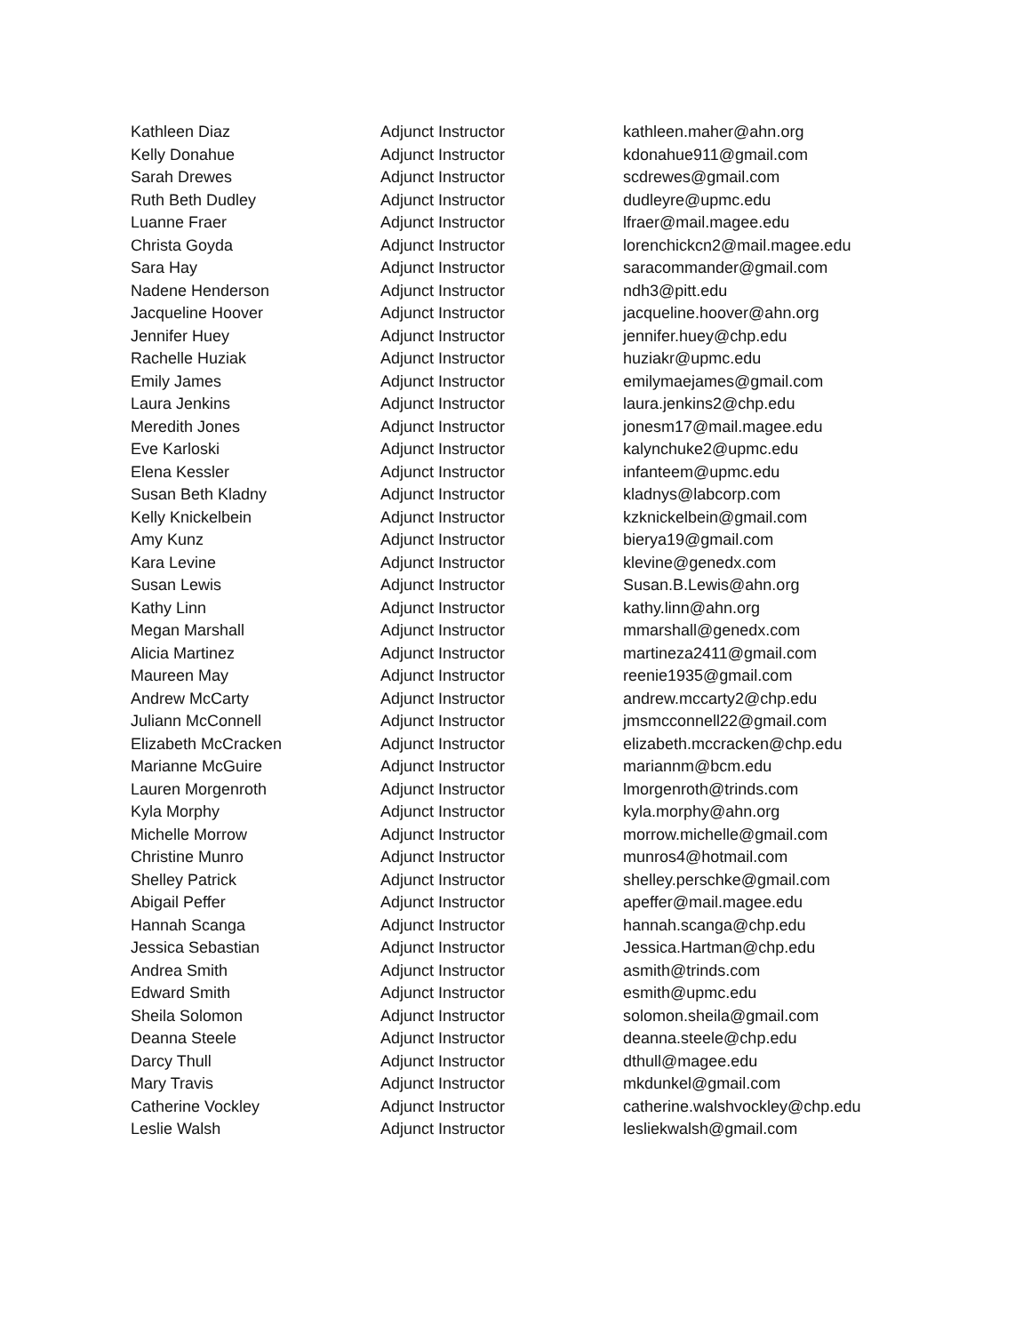| Kathleen Diaz | Adjunct Instructor | kathleen.maher@ahn.org |
| Kelly Donahue | Adjunct Instructor | kdonahue911@gmail.com |
| Sarah Drewes | Adjunct Instructor | scdrewes@gmail.com |
| Ruth Beth Dudley | Adjunct Instructor | dudleyre@upmc.edu |
| Luanne Fraer | Adjunct Instructor | lfraer@mail.magee.edu |
| Christa Goyda | Adjunct Instructor | lorenchickcn2@mail.magee.edu |
| Sara Hay | Adjunct Instructor | saracommander@gmail.com |
| Nadene Henderson | Adjunct Instructor | ndh3@pitt.edu |
| Jacqueline Hoover | Adjunct Instructor | jacqueline.hoover@ahn.org |
| Jennifer Huey | Adjunct Instructor | jennifer.huey@chp.edu |
| Rachelle Huziak | Adjunct Instructor | huziakr@upmc.edu |
| Emily James | Adjunct Instructor | emilymaejames@gmail.com |
| Laura Jenkins | Adjunct Instructor | laura.jenkins2@chp.edu |
| Meredith Jones | Adjunct Instructor | jonesm17@mail.magee.edu |
| Eve Karloski | Adjunct Instructor | kalynchuke2@upmc.edu |
| Elena Kessler | Adjunct Instructor | infanteem@upmc.edu |
| Susan Beth Kladny | Adjunct Instructor | kladnys@labcorp.com |
| Kelly Knickelbein | Adjunct Instructor | kzknickelbein@gmail.com |
| Amy Kunz | Adjunct Instructor | bierya19@gmail.com |
| Kara Levine | Adjunct Instructor | klevine@genedx.com |
| Susan Lewis | Adjunct Instructor | Susan.B.Lewis@ahn.org |
| Kathy Linn | Adjunct Instructor | kathy.linn@ahn.org |
| Megan Marshall | Adjunct Instructor | mmarshall@genedx.com |
| Alicia Martinez | Adjunct Instructor | martineza2411@gmail.com |
| Maureen May | Adjunct Instructor | reenie1935@gmail.com |
| Andrew McCarty | Adjunct Instructor | andrew.mccarty2@chp.edu |
| Juliann McConnell | Adjunct Instructor | jmsmcconnell22@gmail.com |
| Elizabeth McCracken | Adjunct Instructor | elizabeth.mccracken@chp.edu |
| Marianne McGuire | Adjunct Instructor | mariannm@bcm.edu |
| Lauren Morgenroth | Adjunct Instructor | lmorgenroth@trinds.com |
| Kyla Morphy | Adjunct Instructor | kyla.morphy@ahn.org |
| Michelle Morrow | Adjunct Instructor | morrow.michelle@gmail.com |
| Christine Munro | Adjunct Instructor | munros4@hotmail.com |
| Shelley Patrick | Adjunct Instructor | shelley.perschke@gmail.com |
| Abigail Peffer | Adjunct Instructor | apeffer@mail.magee.edu |
| Hannah Scanga | Adjunct Instructor | hannah.scanga@chp.edu |
| Jessica Sebastian | Adjunct Instructor | Jessica.Hartman@chp.edu |
| Andrea Smith | Adjunct Instructor | asmith@trinds.com |
| Edward Smith | Adjunct Instructor | esmith@upmc.edu |
| Sheila Solomon | Adjunct Instructor | solomon.sheila@gmail.com |
| Deanna Steele | Adjunct Instructor | deanna.steele@chp.edu |
| Darcy Thull | Adjunct Instructor | dthull@magee.edu |
| Mary Travis | Adjunct Instructor | mkdunkel@gmail.com |
| Catherine Vockley | Adjunct Instructor | catherine.walshvockley@chp.edu |
| Leslie Walsh | Adjunct Instructor | lesliekwalsh@gmail.com |